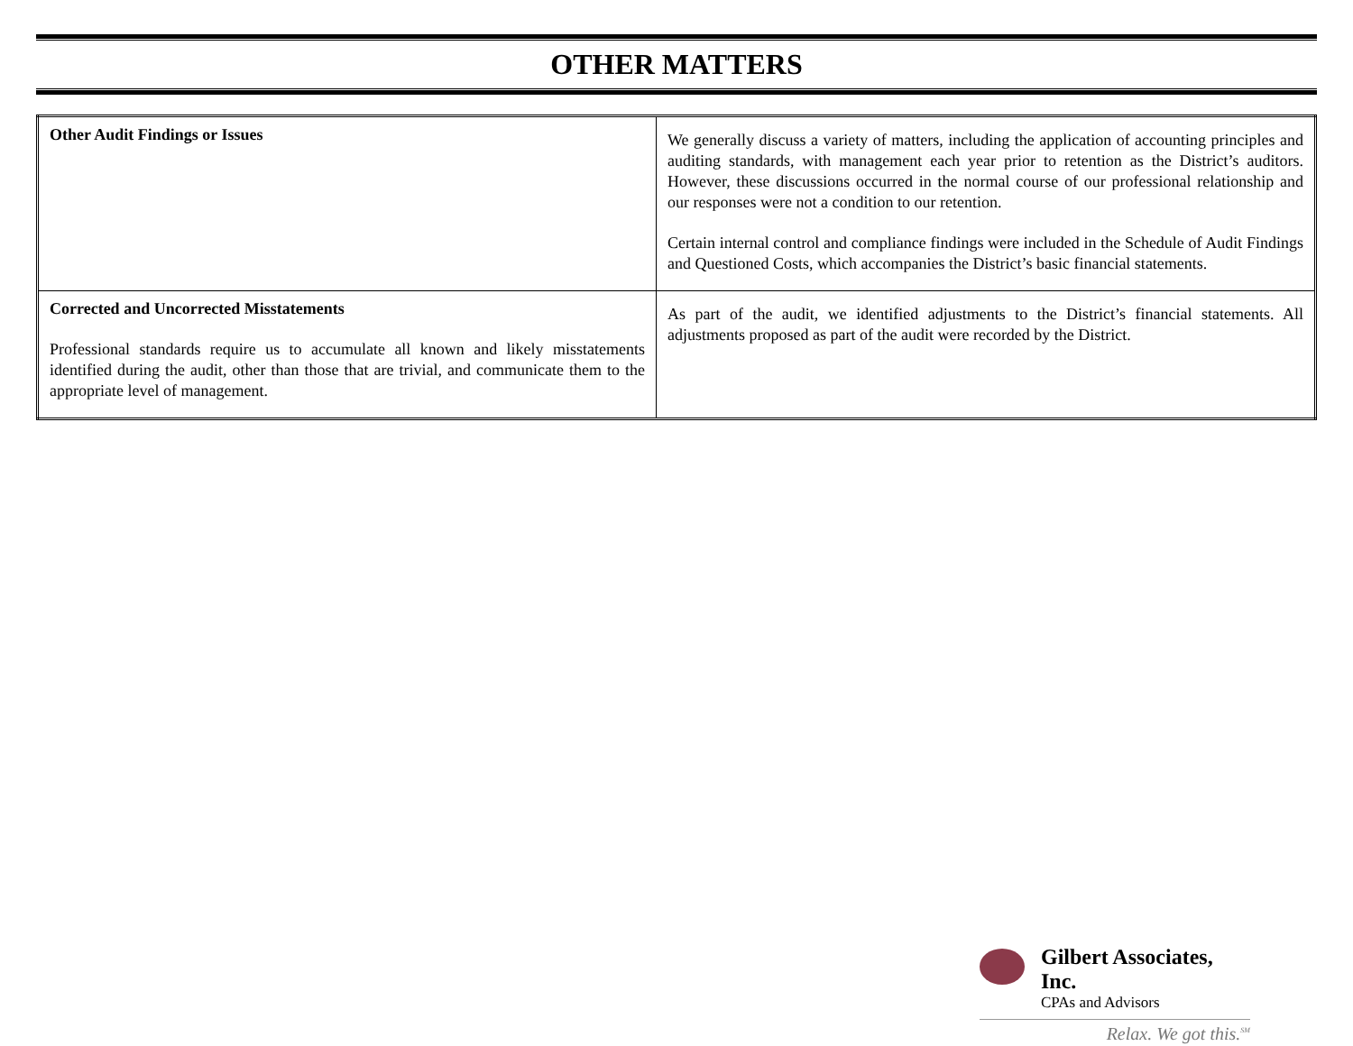OTHER MATTERS
| Other Audit Findings or Issues | We generally discuss a variety of matters, including the application of accounting principles and auditing standards, with management each year prior to retention as the District’s auditors. However, these discussions occurred in the normal course of our professional relationship and our responses were not a condition to our retention. Certain internal control and compliance findings were included in the Schedule of Audit Findings and Questioned Costs, which accompanies the District’s basic financial statements. |
| Corrected and Uncorrected Misstatements Professional standards require us to accumulate all known and likely misstatements identified during the audit, other than those that are trivial, and communicate them to the appropriate level of management. | As part of the audit, we identified adjustments to the District’s financial statements. All adjustments proposed as part of the audit were recorded by the District. |
Gilbert Associates, Inc.
CPAs and Advisors
Relax. We got this.<sup>SM</sup>